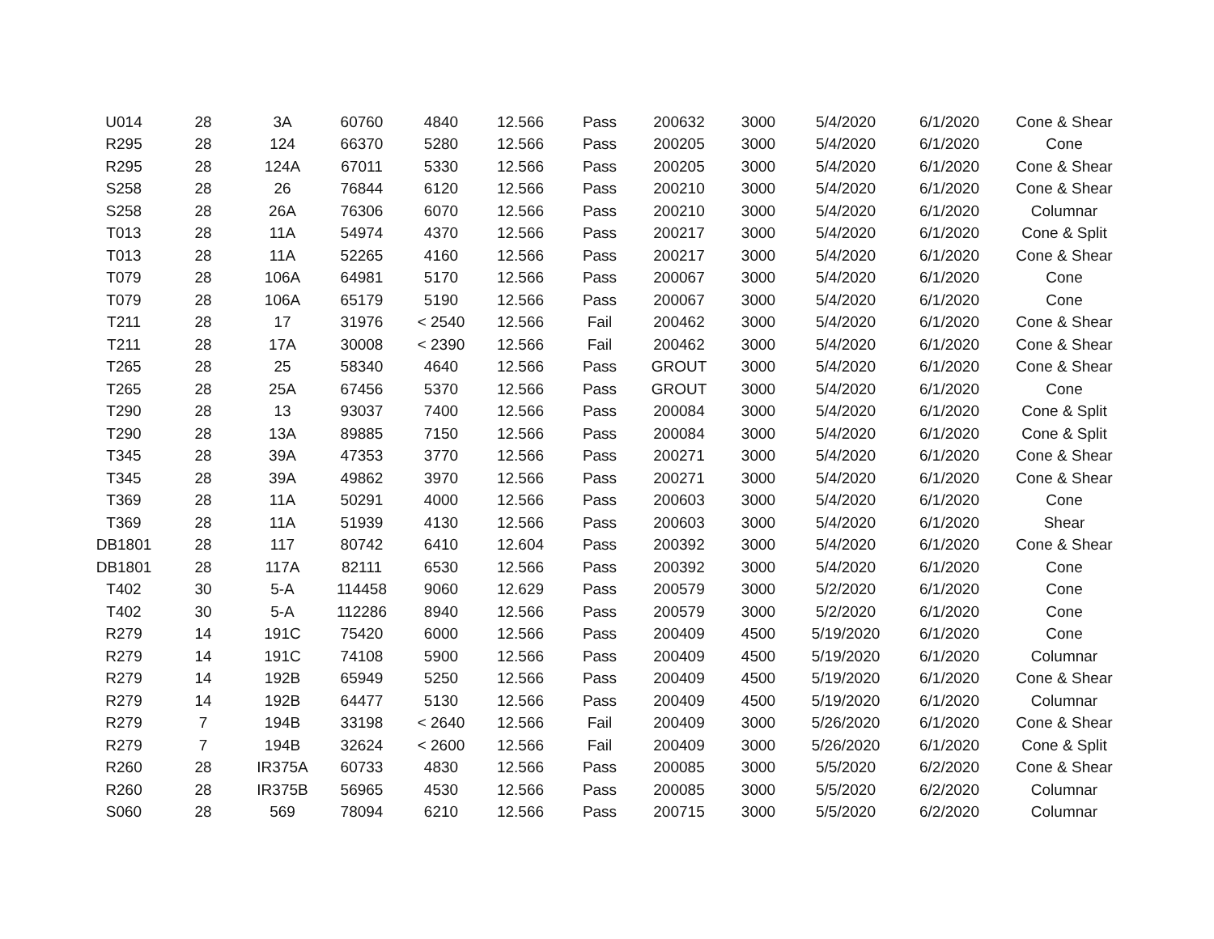| U014 | 28 | 3A | 60760 | 4840 | 12.566 | Pass | 200632 | 3000 | 5/4/2020 | 6/1/2020 | Cone & Shear |
| R295 | 28 | 124 | 66370 | 5280 | 12.566 | Pass | 200205 | 3000 | 5/4/2020 | 6/1/2020 | Cone |
| R295 | 28 | 124A | 67011 | 5330 | 12.566 | Pass | 200205 | 3000 | 5/4/2020 | 6/1/2020 | Cone & Shear |
| S258 | 28 | 26 | 76844 | 6120 | 12.566 | Pass | 200210 | 3000 | 5/4/2020 | 6/1/2020 | Cone & Shear |
| S258 | 28 | 26A | 76306 | 6070 | 12.566 | Pass | 200210 | 3000 | 5/4/2020 | 6/1/2020 | Columnar |
| T013 | 28 | 11A | 54974 | 4370 | 12.566 | Pass | 200217 | 3000 | 5/4/2020 | 6/1/2020 | Cone & Split |
| T013 | 28 | 11A | 52265 | 4160 | 12.566 | Pass | 200217 | 3000 | 5/4/2020 | 6/1/2020 | Cone & Shear |
| T079 | 28 | 106A | 64981 | 5170 | 12.566 | Pass | 200067 | 3000 | 5/4/2020 | 6/1/2020 | Cone |
| T079 | 28 | 106A | 65179 | 5190 | 12.566 | Pass | 200067 | 3000 | 5/4/2020 | 6/1/2020 | Cone |
| T211 | 28 | 17 | 31976 | < 2540 | 12.566 | Fail | 200462 | 3000 | 5/4/2020 | 6/1/2020 | Cone & Shear |
| T211 | 28 | 17A | 30008 | < 2390 | 12.566 | Fail | 200462 | 3000 | 5/4/2020 | 6/1/2020 | Cone & Shear |
| T265 | 28 | 25 | 58340 | 4640 | 12.566 | Pass | GROUT | 3000 | 5/4/2020 | 6/1/2020 | Cone & Shear |
| T265 | 28 | 25A | 67456 | 5370 | 12.566 | Pass | GROUT | 3000 | 5/4/2020 | 6/1/2020 | Cone |
| T290 | 28 | 13 | 93037 | 7400 | 12.566 | Pass | 200084 | 3000 | 5/4/2020 | 6/1/2020 | Cone & Split |
| T290 | 28 | 13A | 89885 | 7150 | 12.566 | Pass | 200084 | 3000 | 5/4/2020 | 6/1/2020 | Cone & Split |
| T345 | 28 | 39A | 47353 | 3770 | 12.566 | Pass | 200271 | 3000 | 5/4/2020 | 6/1/2020 | Cone & Shear |
| T345 | 28 | 39A | 49862 | 3970 | 12.566 | Pass | 200271 | 3000 | 5/4/2020 | 6/1/2020 | Cone & Shear |
| T369 | 28 | 11A | 50291 | 4000 | 12.566 | Pass | 200603 | 3000 | 5/4/2020 | 6/1/2020 | Cone |
| T369 | 28 | 11A | 51939 | 4130 | 12.566 | Pass | 200603 | 3000 | 5/4/2020 | 6/1/2020 | Shear |
| DB1801 | 28 | 117 | 80742 | 6410 | 12.604 | Pass | 200392 | 3000 | 5/4/2020 | 6/1/2020 | Cone & Shear |
| DB1801 | 28 | 117A | 82111 | 6530 | 12.566 | Pass | 200392 | 3000 | 5/4/2020 | 6/1/2020 | Cone |
| T402 | 30 | 5-A | 114458 | 9060 | 12.629 | Pass | 200579 | 3000 | 5/2/2020 | 6/1/2020 | Cone |
| T402 | 30 | 5-A | 112286 | 8940 | 12.566 | Pass | 200579 | 3000 | 5/2/2020 | 6/1/2020 | Cone |
| R279 | 14 | 191C | 75420 | 6000 | 12.566 | Pass | 200409 | 4500 | 5/19/2020 | 6/1/2020 | Cone |
| R279 | 14 | 191C | 74108 | 5900 | 12.566 | Pass | 200409 | 4500 | 5/19/2020 | 6/1/2020 | Columnar |
| R279 | 14 | 192B | 65949 | 5250 | 12.566 | Pass | 200409 | 4500 | 5/19/2020 | 6/1/2020 | Cone & Shear |
| R279 | 14 | 192B | 64477 | 5130 | 12.566 | Pass | 200409 | 4500 | 5/19/2020 | 6/1/2020 | Columnar |
| R279 | 7 | 194B | 33198 | < 2640 | 12.566 | Fail | 200409 | 3000 | 5/26/2020 | 6/1/2020 | Cone & Shear |
| R279 | 7 | 194B | 32624 | < 2600 | 12.566 | Fail | 200409 | 3000 | 5/26/2020 | 6/1/2020 | Cone & Split |
| R260 | 28 | IR375A | 60733 | 4830 | 12.566 | Pass | 200085 | 3000 | 5/5/2020 | 6/2/2020 | Cone & Shear |
| R260 | 28 | IR375B | 56965 | 4530 | 12.566 | Pass | 200085 | 3000 | 5/5/2020 | 6/2/2020 | Columnar |
| S060 | 28 | 569 | 78094 | 6210 | 12.566 | Pass | 200715 | 3000 | 5/5/2020 | 6/2/2020 | Columnar |